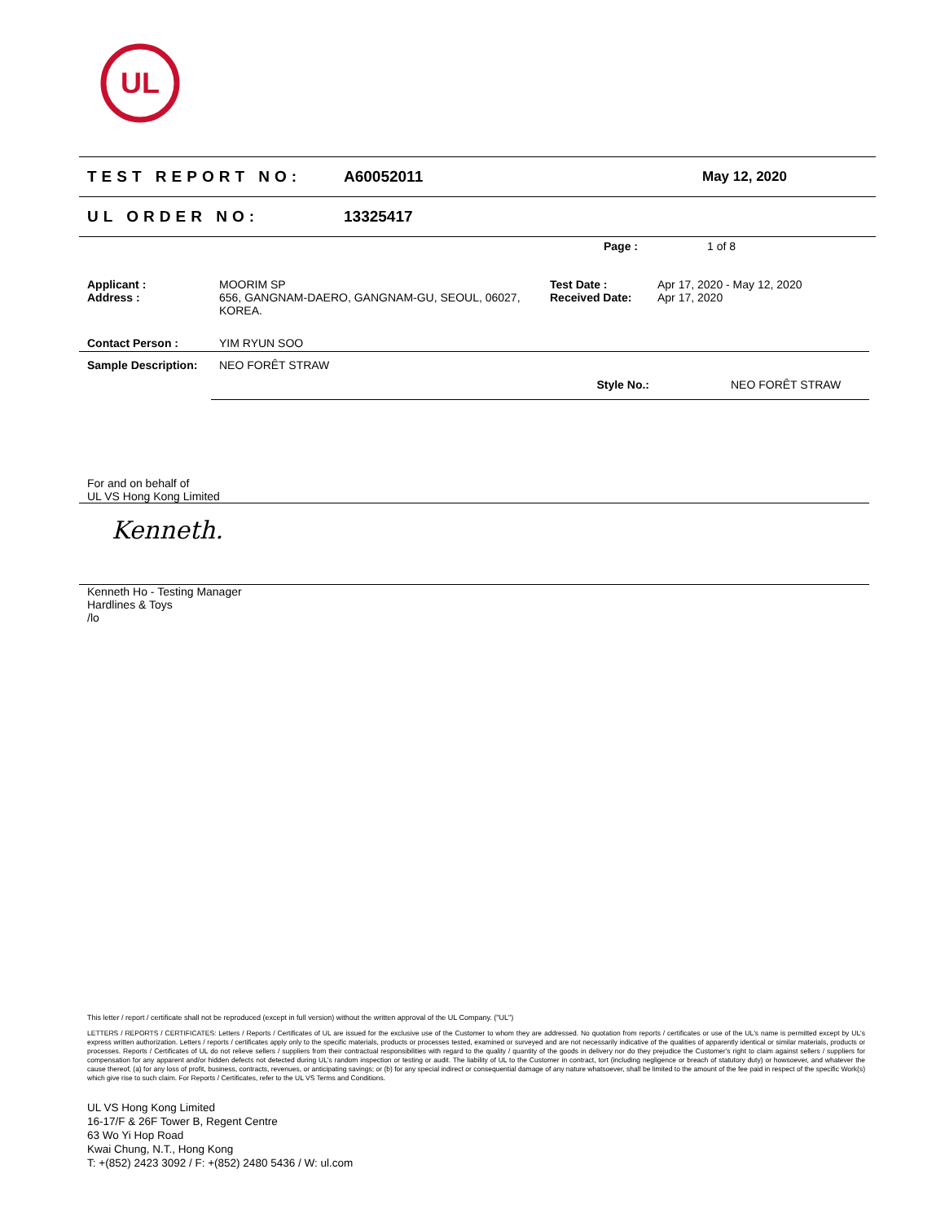UL
TEST REPORT NO: A60052011 May 12, 2020
UL ORDER NO: 13325417
Page : 1 of 8
| Applicant : Address : | MOORIM SP 656, GANGNAM-DAERO, GANGNAM-GU, SEOUL, 06027, KOREA. | Test Date : Received Date: | Apr 17, 2020 - May 12, 2020 Apr 17, 2020 |
| Contact Person : | YIM RYUN SOO | | |
| Sample Description: | NEO FORÊT STRAW | | |
| | Style No.: | | NEO FORÊT STRAW |
For and on behalf of
UL VS Hong Kong Limited
Kenneth.
Kenneth Ho - Testing Manager
Hardlines & Toys
/lo
This letter / report / certificate shall not be reproduced (except in full version) without the written approval of the UL Company. ("UL")
LETTERS / REPORTS / CERTIFICATES: Letters / Reports / Certificates of UL are issued for the exclusive use of the Customer to whom they are addressed. No quotation from reports / certificates or use of the UL's name is permitted except by UL's express written authorization. Letters / reports / certificates apply only to the specific materials, products or processes tested, examined or surveyed and are not necessarily indicative of the qualities of apparently identical or similar materials, products or processes. Reports / Certificates of UL do not relieve sellers / suppliers from their contractual responsibilities with regard to the quality / quantity of the goods in delivery nor do they prejudice the Customer's right to claim against sellers / suppliers for compensation for any apparent and/or hidden defects not detected during UL's random inspection or testing or audit. The liability of UL to the Customer in contract, tort (including negligence or breach of statutory duty) or howsoever, and whatever the cause thereof, (a) for any loss of profit, business, contracts, revenues, or anticipating savings; or (b) for any special indirect or consequential damage of any nature whatsoever, shall be limited to the amount of the fee paid in respect of the specific Work(s) which give rise to such claim. For Reports / Certificates, refer to the UL VS Terms and Conditions.
UL VS Hong Kong Limited
16-17/F & 26F Tower B, Regent Centre
63 Wo Yi Hop Road
Kwai Chung, N.T., Hong Kong
T: +(852) 2423 3092 / F: +(852) 2480 5436 / W: ul.com